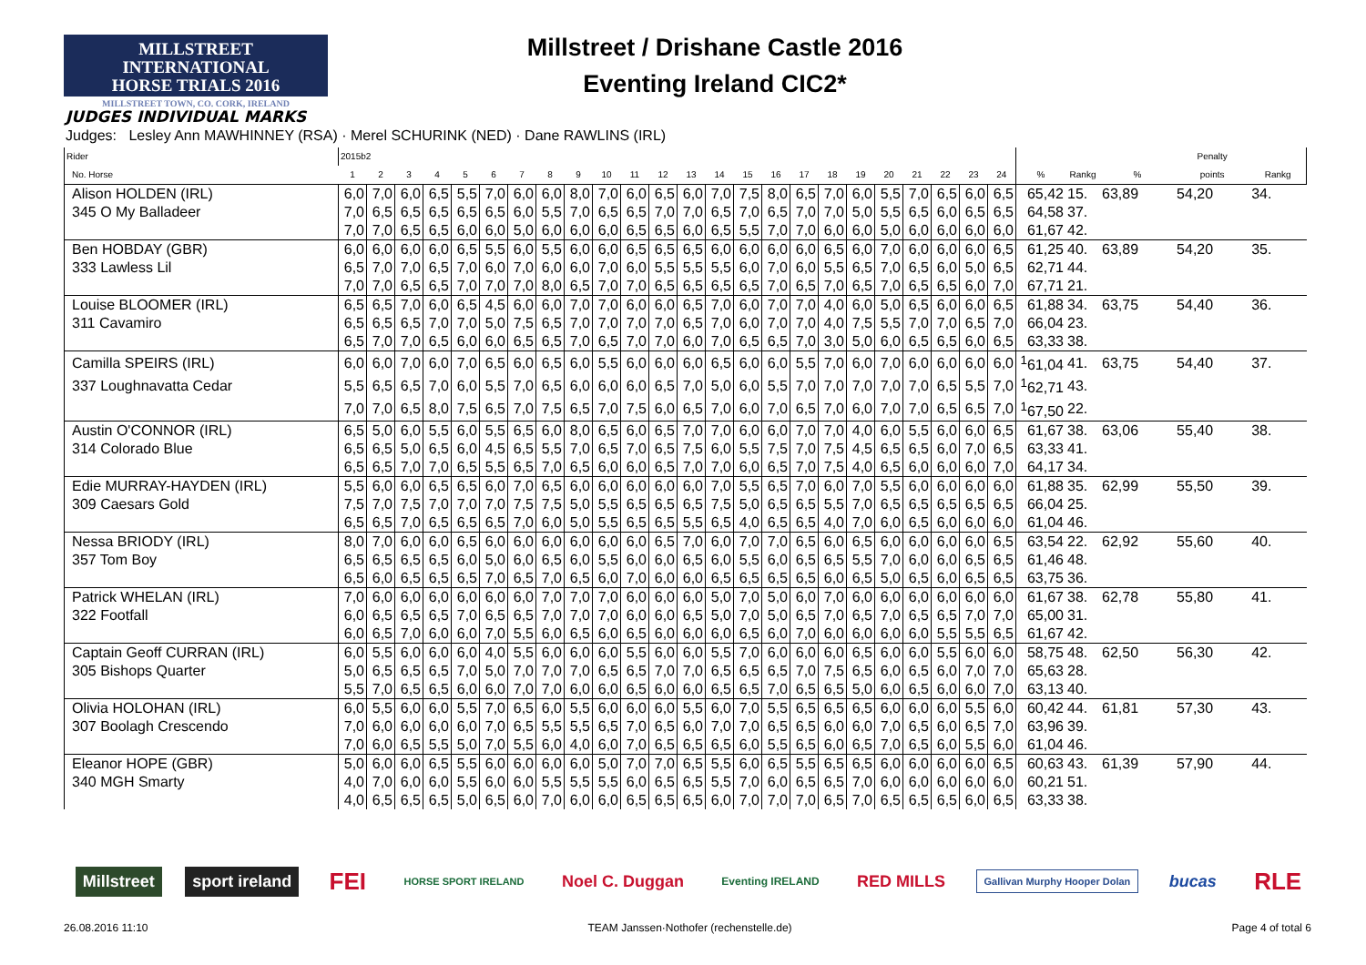MILLSTREET INTERNATIONAL
HORSE TRIALS 2016
MILLSTREET TOWN, CO. CORK, IRELAND
Millstreet / Drishane Castle 2016
Eventing Ireland CIC2*
JUDGES INDIVIDUAL MARKS
Judges: Lesley Ann MAWHINNEY (RSA) · Merel SCHURINK (NED) · Dane RAWLINS (IRL)
| Rider | 2015b2 | | | | | | | | | | | | | | | | | | | | | | | | | | | Penalty | |
| --- | --- | --- | --- | --- | --- | --- | --- | --- | --- | --- | --- | --- | --- | --- | --- | --- | --- | --- | --- | --- | --- | --- | --- | --- | --- | --- | --- | --- | --- |
| No. Horse | 1 | 2 | 3 | 4 | 5 | 6 | 7 | 8 | 9 | 10 | 11 | 12 | 13 | 14 | 15 | 16 | 17 | 18 | 19 | 20 | 21 | 22 | 23 | 24 | % | Rankg | % | points | Rankg |
| Alison HOLDEN (IRL) | 6,0 | 7,0 | 6,0 | 6,5 | 5,5 | 7,0 | 6,0 | 6,0 | 8,0 | 7,0 | 6,0 | 6,5 | 6,0 | 7,0 | 7,5 | 8,0 | 6,5 | 7,0 | 6,0 | 5,5 | 7,0 | 6,5 | 6,0 | 6,5 | 65,42 | 15. | 63,89 | 54,20 | 34. |
| 345 O My Balladeer | 7,0 | 6,5 | 6,5 | 6,5 | 6,5 | 6,5 | 6,0 | 5,5 | 7,0 | 6,5 | 6,5 | 7,0 | 7,0 | 6,5 | 7,0 | 6,5 | 7,0 | 7,0 | 5,0 | 5,5 | 6,5 | 6,0 | 6,5 | 6,5 | 64,58 | 37. | | | |
| | 7,0 | 7,0 | 6,5 | 6,5 | 6,0 | 6,0 | 5,0 | 6,0 | 6,0 | 6,0 | 6,5 | 6,5 | 6,0 | 6,5 | 5,5 | 7,0 | 7,0 | 6,0 | 6,0 | 5,0 | 6,0 | 6,0 | 6,0 | 6,0 | 61,67 | 42. | | | |
| Ben HOBDAY (GBR) | 6,0 | 6,0 | 6,0 | 6,0 | 6,5 | 5,5 | 6,0 | 5,5 | 6,0 | 6,0 | 6,5 | 6,5 | 6,5 | 6,0 | 6,0 | 6,0 | 6,0 | 6,5 | 6,0 | 7,0 | 6,0 | 6,0 | 6,0 | 6,5 | 61,25 | 40. | 63,89 | 54,20 | 35. |
| 333 Lawless Lil | 6,5 | 7,0 | 7,0 | 6,5 | 7,0 | 6,0 | 7,0 | 6,0 | 6,0 | 7,0 | 6,0 | 5,5 | 5,5 | 5,5 | 6,0 | 7,0 | 6,0 | 5,5 | 6,5 | 7,0 | 6,5 | 6,0 | 5,0 | 6,5 | 62,71 | 44. | | | |
| | 7,0 | 7,0 | 6,5 | 6,5 | 7,0 | 7,0 | 7,0 | 8,0 | 6,5 | 7,0 | 7,0 | 6,5 | 6,5 | 6,5 | 6,5 | 7,0 | 6,5 | 7,0 | 6,5 | 7,0 | 6,5 | 6,5 | 6,0 | 7,0 | 67,71 | 21. | | | |
| Louise BLOOMER (IRL) | 6,5 | 6,5 | 7,0 | 6,0 | 6,5 | 4,5 | 6,0 | 6,0 | 7,0 | 7,0 | 6,0 | 6,0 | 6,5 | 7,0 | 6,0 | 7,0 | 7,0 | 4,0 | 6,0 | 5,0 | 6,5 | 6,0 | 6,0 | 6,5 | 61,88 | 34. | 63,75 | 54,40 | 36. |
| 311 Cavamiro | 6,5 | 6,5 | 6,5 | 7,0 | 7,0 | 5,0 | 7,5 | 6,5 | 7,0 | 7,0 | 7,0 | 7,0 | 6,5 | 7,0 | 6,0 | 7,0 | 7,0 | 4,0 | 7,5 | 5,5 | 7,0 | 7,0 | 6,5 | 7,0 | 66,04 | 23. | | | |
| | 6,5 | 7,0 | 7,0 | 6,5 | 6,0 | 6,0 | 6,5 | 6,5 | 7,0 | 6,5 | 7,0 | 7,0 | 6,0 | 7,0 | 6,5 | 6,5 | 7,0 | 3,0 | 5,0 | 6,0 | 6,5 | 6,5 | 6,0 | 6,5 | 63,33 | 38. | | | |
| Camilla SPEIRS (IRL) | 6,0 | 6,0 | 7,0 | 6,0 | 7,0 | 6,5 | 6,0 | 6,5 | 6,0 | 5,5 | 6,0 | 6,0 | 6,0 | 6,5 | 6,0 | 6,0 | 5,5 | 7,0 | 6,0 | 7,0 | 6,0 | 6,0 | 6,0 | 6,0 | <sup>1</sup> 61,04 | 41. | 63,75 | 54,40 | 37. |
| 337 Loughnavatta Cedar | 5,5 | 6,5 | 6,5 | 7,0 | 6,0 | 5,5 | 7,0 | 6,5 | 6,0 | 6,0 | 6,0 | 6,5 | 7,0 | 5,0 | 6,0 | 5,5 | 7,0 | 7,0 | 7,0 | 7,0 | 7,0 | 6,5 | 5,5 | 7,0 | <sup>1</sup> 62,71 | 43. | | | |
| | 7,0 | 7,0 | 6,5 | 8,0 | 7,5 | 6,5 | 7,0 | 7,5 | 6,5 | 7,0 | 7,5 | 6,0 | 6,5 | 7,0 | 6,0 | 7,0 | 6,5 | 7,0 | 6,0 | 7,0 | 7,0 | 6,5 | 6,5 | 7,0 | <sup>1</sup> 67,50 | 22. | | | |
| Austin O'CONNOR (IRL) | 6,5 | 5,0 | 6,0 | 5,5 | 6,0 | 5,5 | 6,5 | 6,0 | 8,0 | 6,5 | 6,0 | 6,5 | 7,0 | 7,0 | 6,0 | 6,0 | 7,0 | 7,0 | 4,0 | 6,0 | 5,5 | 6,0 | 6,0 | 6,5 | 61,67 | 38. | 63,06 | 55,40 | 38. |
| 314 Colorado Blue | 6,5 | 6,5 | 5,0 | 6,5 | 6,0 | 4,5 | 6,5 | 5,5 | 7,0 | 6,5 | 7,0 | 6,5 | 7,5 | 6,0 | 5,5 | 7,5 | 7,0 | 7,5 | 4,5 | 6,5 | 6,5 | 6,0 | 7,0 | 6,5 | 63,33 | 41. | | | |
| | 6,5 | 6,5 | 7,0 | 7,0 | 6,5 | 5,5 | 6,5 | 7,0 | 6,5 | 6,0 | 6,0 | 6,5 | 7,0 | 7,0 | 6,0 | 6,5 | 7,0 | 7,5 | 4,0 | 6,5 | 6,0 | 6,0 | 6,0 | 7,0 | 64,17 | 34. | | | |
| Edie MURRAY-HAYDEN (IRL) | 5,5 | 6,0 | 6,0 | 6,5 | 6,5 | 6,0 | 7,0 | 6,5 | 6,0 | 6,0 | 6,0 | 6,0 | 6,0 | 7,0 | 5,5 | 6,5 | 7,0 | 6,0 | 7,0 | 5,5 | 6,0 | 6,0 | 6,0 | 6,0 | 61,88 | 35. | 62,99 | 55,50 | 39. |
| 309 Caesars Gold | 7,5 | 7,0 | 7,5 | 7,0 | 7,0 | 7,0 | 7,5 | 7,5 | 5,0 | 5,5 | 6,5 | 6,5 | 6,5 | 7,5 | 5,0 | 6,5 | 6,5 | 5,5 | 7,0 | 6,5 | 6,5 | 6,5 | 6,5 | 6,5 | 66,04 | 25. | | | |
| | 6,5 | 6,5 | 7,0 | 6,5 | 6,5 | 6,5 | 7,0 | 6,0 | 5,0 | 5,5 | 6,5 | 6,5 | 5,5 | 6,5 | 4,0 | 6,5 | 6,5 | 4,0 | 7,0 | 6,0 | 6,5 | 6,0 | 6,0 | 6,0 | 61,04 | 46. | | | |
| Nessa BRIODY (IRL) | 8,0 | 7,0 | 6,0 | 6,0 | 6,5 | 6,0 | 6,0 | 6,0 | 6,0 | 6,0 | 6,0 | 6,5 | 7,0 | 6,0 | 7,0 | 7,0 | 6,5 | 6,0 | 6,5 | 6,0 | 6,0 | 6,0 | 6,0 | 6,5 | 63,54 | 22. | 62,92 | 55,60 | 40. |
| 357 Tom Boy | 6,5 | 6,5 | 6,5 | 6,5 | 6,0 | 5,0 | 6,0 | 6,5 | 6,0 | 5,5 | 6,0 | 6,0 | 6,5 | 6,0 | 5,5 | 6,0 | 6,5 | 6,5 | 5,5 | 7,0 | 6,0 | 6,0 | 6,5 | 6,5 | 61,46 | 48. | | | |
| | 6,5 | 6,0 | 6,5 | 6,5 | 6,5 | 7,0 | 6,5 | 7,0 | 6,5 | 6,0 | 7,0 | 6,0 | 6,0 | 6,5 | 6,5 | 6,5 | 6,5 | 6,0 | 6,5 | 5,0 | 6,5 | 6,0 | 6,5 | 6,5 | 63,75 | 36. | | | |
| Patrick WHELAN (IRL) | 7,0 | 6,0 | 6,0 | 6,0 | 6,0 | 6,0 | 6,0 | 7,0 | 7,0 | 7,0 | 6,0 | 6,0 | 6,0 | 5,0 | 7,0 | 5,0 | 6,0 | 7,0 | 6,0 | 6,0 | 6,0 | 6,0 | 6,0 | 6,0 | 61,67 | 38. | 62,78 | 55,80 | 41. |
| 322 Footfall | 6,0 | 6,5 | 6,5 | 6,5 | 7,0 | 6,5 | 6,5 | 7,0 | 7,0 | 7,0 | 6,0 | 6,0 | 6,5 | 5,0 | 7,0 | 5,0 | 6,5 | 7,0 | 6,5 | 7,0 | 6,5 | 6,5 | 7,0 | 7,0 | 65,00 | 31. | | | |
| | 6,0 | 6,5 | 7,0 | 6,0 | 6,0 | 7,0 | 5,5 | 6,0 | 6,5 | 6,0 | 6,5 | 6,0 | 6,0 | 6,0 | 6,5 | 6,0 | 7,0 | 6,0 | 6,0 | 6,0 | 6,0 | 5,5 | 5,5 | 6,5 | 61,67 | 42. | | | |
| Captain Geoff CURRAN (IRL) | 6,0 | 5,5 | 6,0 | 6,0 | 6,0 | 4,0 | 5,5 | 6,0 | 6,0 | 6,0 | 5,5 | 6,0 | 6,0 | 5,5 | 7,0 | 6,0 | 6,0 | 6,0 | 6,5 | 6,0 | 6,0 | 5,5 | 6,0 | 6,0 | 58,75 | 48. | 62,50 | 56,30 | 42. |
| 305 Bishops Quarter | 5,0 | 6,5 | 6,5 | 6,5 | 7,0 | 5,0 | 7,0 | 7,0 | 7,0 | 6,5 | 6,5 | 7,0 | 7,0 | 6,5 | 6,5 | 6,5 | 7,0 | 7,5 | 6,5 | 6,0 | 6,5 | 6,0 | 7,0 | 7,0 | 65,63 | 28. | | | |
| | 5,5 | 7,0 | 6,5 | 6,5 | 6,0 | 6,0 | 7,0 | 7,0 | 6,0 | 6,0 | 6,5 | 6,0 | 6,0 | 6,5 | 6,5 | 7,0 | 6,5 | 6,5 | 5,0 | 6,0 | 6,5 | 6,0 | 6,0 | 7,0 | 63,13 | 40. | | | |
| Olivia HOLOHAN (IRL) | 6,0 | 5,5 | 6,0 | 6,0 | 5,5 | 7,0 | 6,5 | 6,0 | 5,5 | 6,0 | 6,0 | 6,0 | 5,5 | 6,0 | 7,0 | 5,5 | 6,5 | 6,5 | 6,5 | 6,0 | 6,0 | 6,0 | 5,5 | 6,0 | 60,42 | 44. | 61,81 | 57,30 | 43. |
| 307 Boolagh Crescendo | 7,0 | 6,0 | 6,0 | 6,0 | 6,0 | 7,0 | 6,5 | 5,5 | 5,5 | 6,5 | 7,0 | 6,5 | 6,0 | 7,0 | 7,0 | 6,5 | 6,5 | 6,0 | 6,0 | 7,0 | 6,5 | 6,0 | 6,5 | 7,0 | 63,96 | 39. | | | |
| | 7,0 | 6,0 | 6,5 | 5,5 | 5,0 | 7,0 | 5,5 | 6,0 | 4,0 | 6,0 | 7,0 | 6,5 | 6,5 | 6,5 | 6,0 | 5,5 | 6,5 | 6,0 | 6,5 | 7,0 | 6,5 | 6,0 | 5,5 | 6,0 | 61,04 | 46. | | | |
| Eleanor HOPE (GBR) | 5,0 | 6,0 | 6,0 | 6,5 | 5,5 | 6,0 | 6,0 | 6,0 | 6,0 | 5,0 | 7,0 | 7,0 | 6,5 | 5,5 | 6,0 | 6,5 | 5,5 | 6,5 | 6,5 | 6,0 | 6,0 | 6,0 | 6,0 | 6,5 | 60,63 | 43. | 61,39 | 57,90 | 44. |
| 340 MGH Smarty | 4,0 | 7,0 | 6,0 | 6,0 | 5,5 | 6,0 | 6,0 | 5,5 | 5,5 | 5,5 | 6,0 | 6,5 | 6,5 | 5,5 | 7,0 | 6,0 | 6,5 | 6,5 | 7,0 | 6,0 | 6,0 | 6,0 | 6,0 | 6,0 | 60,21 | 51. | | | |
| | 4,0 | 6,5 | 6,5 | 6,5 | 5,0 | 6,5 | 6,0 | 7,0 | 6,0 | 6,0 | 6,5 | 6,5 | 6,5 | 6,0 | 7,0 | 7,0 | 7,0 | 6,5 | 7,0 | 6,5 | 6,5 | 6,5 | 6,0 | 6,5 | 63,33 | 38. | | | |
Millstreet sport ireland FEI HORSE SPORT IRELAND Noel C. Duggan Eventing IRELAND RED MILLS Gallivan Murphy Hooper Dolan bucas RLE
26.08.2016 11:10 TEAM Janssen·Nothofer (rechenstelle.de) Page 4 of total 6